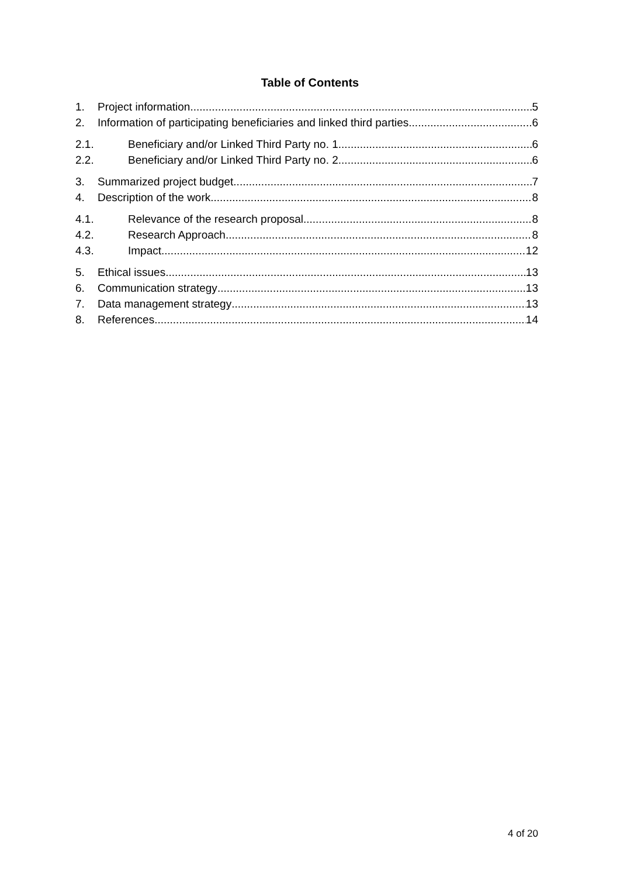Table of Contents
1. Project information 5
2. Information of participating beneficiaries and linked third parties. 6
2.1. Beneficiary and/or Linked Third Party no. 1 6
2.2. Beneficiary and/or Linked Third Party no. 2 6
3. Summarized project budget 7
4. Description of the work 8
4.1. Relevance of the research proposal 8
4.2. Research Approach 8
4.3. Impact 12
5. Ethical issues 13
6. Communication strategy 13
7. Data management strategy 13
8. References 14
4 of 20